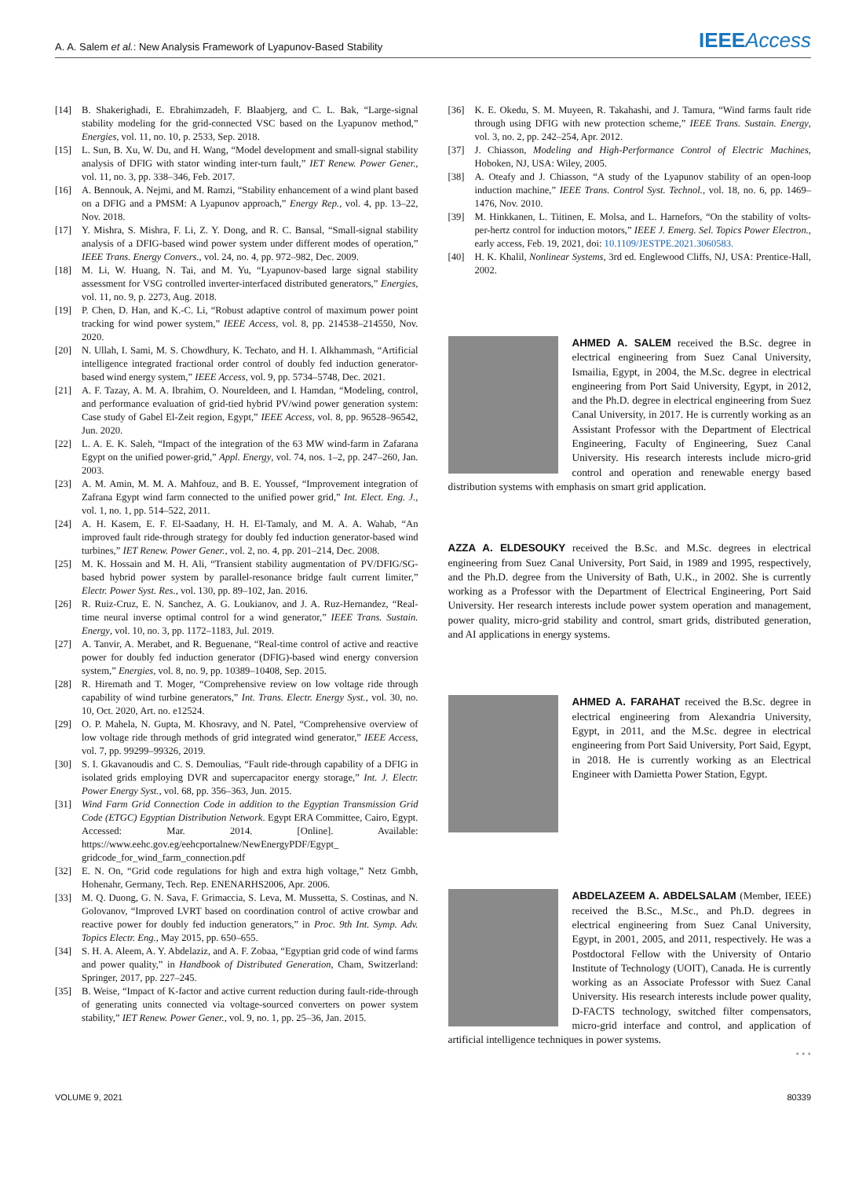A. A. Salem et al.: New Analysis Framework of Lyapunov-Based Stability
IEEEAccess
[14] B. Shakerighadi, E. Ebrahimzadeh, F. Blaabjerg, and C. L. Bak, “Large-signal stability modeling for the grid-connected VSC based on the Lyapunov method,” Energies, vol. 11, no. 10, p. 2533, Sep. 2018.
[15] L. Sun, B. Xu, W. Du, and H. Wang, “Model development and small-signal stability analysis of DFIG with stator winding inter-turn fault,” IET Renew. Power Gener., vol. 11, no. 3, pp. 338–346, Feb. 2017.
[16] A. Bennouk, A. Nejmi, and M. Ramzi, “Stability enhancement of a wind plant based on a DFIG and a PMSM: A Lyapunov approach,” Energy Rep., vol. 4, pp. 13–22, Nov. 2018.
[17] Y. Mishra, S. Mishra, F. Li, Z. Y. Dong, and R. C. Bansal, “Small-signal stability analysis of a DFIG-based wind power system under different modes of operation,” IEEE Trans. Energy Convers., vol. 24, no. 4, pp. 972–982, Dec. 2009.
[18] M. Li, W. Huang, N. Tai, and M. Yu, “Lyapunov-based large signal stability assessment for VSG controlled inverter-interfaced distributed generators,” Energies, vol. 11, no. 9, p. 2273, Aug. 2018.
[19] P. Chen, D. Han, and K.-C. Li, “Robust adaptive control of maximum power point tracking for wind power system,” IEEE Access, vol. 8, pp. 214538–214550, Nov. 2020.
[20] N. Ullah, I. Sami, M. S. Chowdhury, K. Techato, and H. I. Alkhammash, “Artificial intelligence integrated fractional order control of doubly fed induction generator-based wind energy system,” IEEE Access, vol. 9, pp. 5734–5748, Dec. 2021.
[21] A. F. Tazay, A. M. A. Ibrahim, O. Noureldeen, and I. Hamdan, “Modeling, control, and performance evaluation of grid-tied hybrid PV/wind power generation system: Case study of Gabel El-Zeit region, Egypt,” IEEE Access, vol. 8, pp. 96528–96542, Jun. 2020.
[22] L. A. E. K. Saleh, “Impact of the integration of the 63 MW wind-farm in Zafarana Egypt on the unified power-grid,” Appl. Energy, vol. 74, nos. 1–2, pp. 247–260, Jan. 2003.
[23] A. M. Amin, M. M. A. Mahfouz, and B. E. Youssef, “Improvement integration of Zafrana Egypt wind farm connected to the unified power grid,” Int. Elect. Eng. J., vol. 1, no. 1, pp. 514–522, 2011.
[24] A. H. Kasem, E. F. El-Saadany, H. H. El-Tamaly, and M. A. A. Wahab, “An improved fault ride-through strategy for doubly fed induction generator-based wind turbines,” IET Renew. Power Gener., vol. 2, no. 4, pp. 201–214, Dec. 2008.
[25] M. K. Hossain and M. H. Ali, “Transient stability augmentation of PV/DFIG/SG-based hybrid power system by parallel-resonance bridge fault current limiter,” Electr. Power Syst. Res., vol. 130, pp. 89–102, Jan. 2016.
[26] R. Ruiz-Cruz, E. N. Sanchez, A. G. Loukianov, and J. A. Ruz-Hernandez, “Real-time neural inverse optimal control for a wind generator,” IEEE Trans. Sustain. Energy, vol. 10, no. 3, pp. 1172–1183, Jul. 2019.
[27] A. Tanvir, A. Merabet, and R. Beguenane, “Real-time control of active and reactive power for doubly fed induction generator (DFIG)-based wind energy conversion system,” Energies, vol. 8, no. 9, pp. 10389–10408, Sep. 2015.
[28] R. Hiremath and T. Moger, “Comprehensive review on low voltage ride through capability of wind turbine generators,” Int. Trans. Electr. Energy Syst., vol. 30, no. 10, Oct. 2020, Art. no. e12524.
[29] O. P. Mahela, N. Gupta, M. Khosravy, and N. Patel, “Comprehensive overview of low voltage ride through methods of grid integrated wind generator,” IEEE Access, vol. 7, pp. 99299–99326, 2019.
[30] S. I. Gkavanoudis and C. S. Demoulias, “Fault ride-through capability of a DFIG in isolated grids employing DVR and supercapacitor energy storage,” Int. J. Electr. Power Energy Syst., vol. 68, pp. 356–363, Jun. 2015.
[31] Wind Farm Grid Connection Code in addition to the Egyptian Transmission Grid Code (ETGC) Egyptian Distribution Network. Egypt ERA Committee, Cairo, Egypt. Accessed: Mar. 2014. [Online]. Available: https://www.eehc.gov.eg/eehcportalnew/NewEnergyPDF/Egypt_ gridcode_for_wind_farm_connection.pdf
[32] E. N. On, “Grid code regulations for high and extra high voltage,” Netz Gmbh, Hohenahr, Germany, Tech. Rep. ENENARHS2006, Apr. 2006.
[33] M. Q. Duong, G. N. Sava, F. Grimaccia, S. Leva, M. Mussetta, S. Costinas, and N. Golovanov, “Improved LVRT based on coordination control of active crowbar and reactive power for doubly fed induction generators,” in Proc. 9th Int. Symp. Adv. Topics Electr. Eng., May 2015, pp. 650–655.
[34] S. H. A. Aleem, A. Y. Abdelaziz, and A. F. Zobaa, “Egyptian grid code of wind farms and power quality,” in Handbook of Distributed Generation, Cham, Switzerland: Springer, 2017, pp. 227–245.
[35] B. Weise, “Impact of K-factor and active current reduction during fault-ride-through of generating units connected via voltage-sourced converters on power system stability,” IET Renew. Power Gener., vol. 9, no. 1, pp. 25–36, Jan. 2015.
[36] K. E. Okedu, S. M. Muyeen, R. Takahashi, and J. Tamura, “Wind farms fault ride through using DFIG with new protection scheme,” IEEE Trans. Sustain. Energy, vol. 3, no. 2, pp. 242–254, Apr. 2012.
[37] J. Chiasson, Modeling and High-Performance Control of Electric Machines, Hoboken, NJ, USA: Wiley, 2005.
[38] A. Oteafy and J. Chiasson, “A study of the Lyapunov stability of an open-loop induction machine,” IEEE Trans. Control Syst. Technol., vol. 18, no. 6, pp. 1469–1476, Nov. 2010.
[39] M. Hinkkanen, L. Tiitinen, E. Molsa, and L. Harnefors, “On the stability of volts-per-hertz control for induction motors,” IEEE J. Emerg. Sel. Topics Power Electron., early access, Feb. 19, 2021, doi: 10.1109/JESTPE.2021.3060583.
[40] H. K. Khalil, Nonlinear Systems, 3rd ed. Englewood Cliffs, NJ, USA: Prentice-Hall, 2002.
AHMED A. SALEM received the B.Sc. degree in electrical engineering from Suez Canal University, Ismailia, Egypt, in 2004, the M.Sc. degree in electrical engineering from Port Said University, Egypt, in 2012, and the Ph.D. degree in electrical engineering from Suez Canal University, in 2017. He is currently working as an Assistant Professor with the Department of Electrical Engineering, Faculty of Engineering, Suez Canal University. His research interests include micro-grid control and operation and renewable energy based distribution systems with emphasis on smart grid application.
AZZA A. ELDESOUKY received the B.Sc. and M.Sc. degrees in electrical engineering from Suez Canal University, Port Said, in 1989 and 1995, respectively, and the Ph.D. degree from the University of Bath, U.K., in 2002. She is currently working as a Professor with the Department of Electrical Engineering, Port Said University. Her research interests include power system operation and management, power quality, micro-grid stability and control, smart grids, distributed generation, and AI applications in energy systems.
AHMED A. FARAHAT received the B.Sc. degree in electrical engineering from Alexandria University, Egypt, in 2011, and the M.Sc. degree in electrical engineering from Port Said University, Port Said, Egypt, in 2018. He is currently working as an Electrical Engineer with Damietta Power Station, Egypt.
ABDELAZEEM A. ABDELSALAM (Member, IEEE) received the B.Sc., M.Sc., and Ph.D. degrees in electrical engineering from Suez Canal University, Egypt, in 2001, 2005, and 2011, respectively. He was a Postdoctoral Fellow with the University of Ontario Institute of Technology (UOIT), Canada. He is currently working as an Associate Professor with Suez Canal University. His research interests include power quality, D-FACTS technology, switched filter compensators, micro-grid interface and control, and application of artificial intelligence techniques in power systems.
• • •
VOLUME 9, 2021 80339